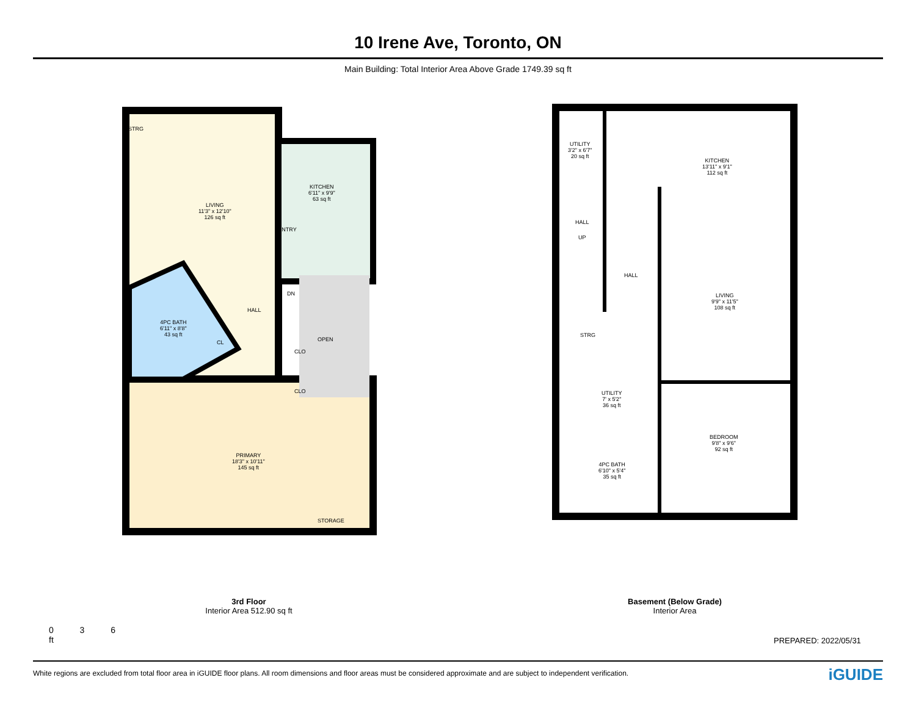10 Irene Ave, Toronto, ON
Main Building: Total Interior Area Above Grade 1749.39 sq ft
STRG
LIVING
11'3" x 12'10"
126 sq ft
KITCHEN
6'11" x 9'9"
63 sq ft
PANTRY
DN
HALL
4PC BATH
6'11" x 8'8"
43 sq ft
CL OPEN
CLO
CLO
PRIMARY
18'3" x 10'11"
145 sq ft
STORAGE
3rd Floor
Interior Area 512.90 sq ft
0 3 6
ft
UTILITY
3'2" x 6'7"
20 sq ft
KITCHEN
13'11" x 9'1"
112 sq ft
HALL
UP
HALL
LIVING
9'9" x 11'5"
108 sq ft
STRG
UTILITY
7' x 5'2"
36 sq ft
BEDROOM
9'8" x 9'6"
92 sq ft
4PC BATH
6'10" x 5'4"
35 sq ft
Basement (Below Grade)
Interior Area
PREPARED: 2022/05/31
White regions are excluded from total floor area in iGUIDE floor plans. All room dimensions and floor areas must be considered approximate and are subject to independent verification. iGUIDE